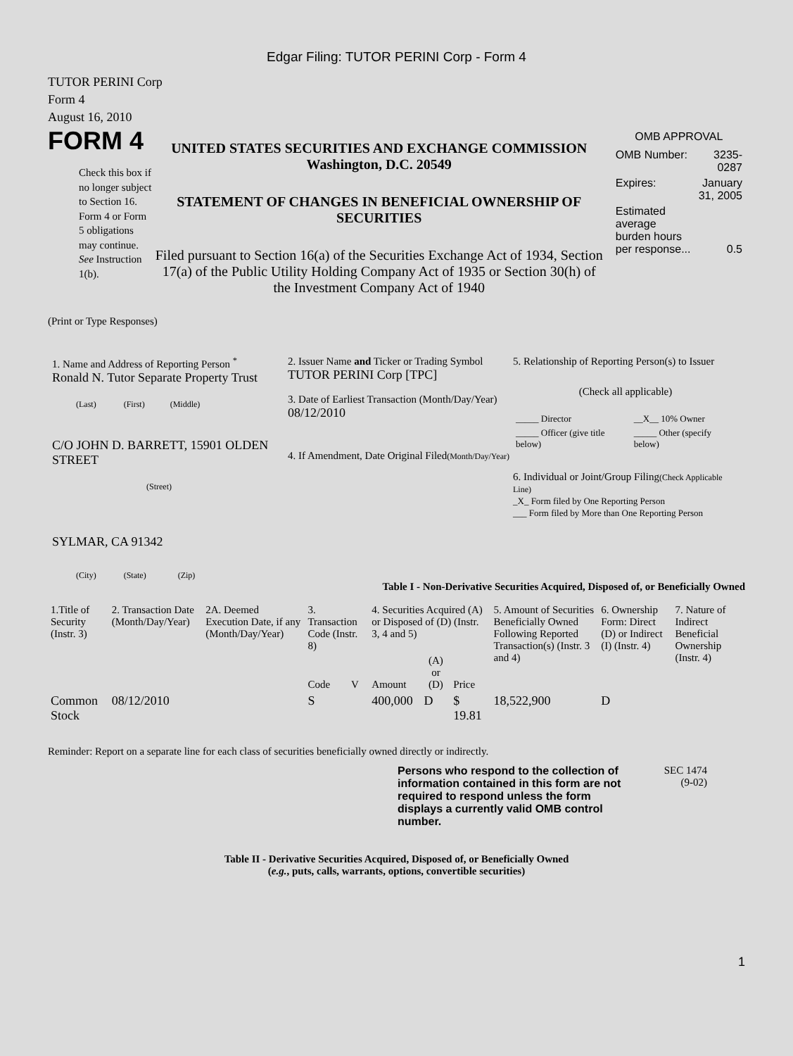Edgar Filing: TUTOR PERINI Corp - Form 4
TUTOR PERINI Corp
Form 4
August 16, 2010
FORM 4
Check this box if no longer subject to Section 16. Form 4 or Form 5 obligations may continue. See Instruction 1(b).
UNITED STATES SECURITIES AND EXCHANGE COMMISSION
Washington, D.C. 20549
STATEMENT OF CHANGES IN BENEFICIAL OWNERSHIP OF SECURITIES
Filed pursuant to Section 16(a) of the Securities Exchange Act of 1934, Section 17(a) of the Public Utility Holding Company Act of 1935 or Section 30(h) of the Investment Company Act of 1940
OMB APPROVAL
| OMB Number: | 3235-0287 |
| Expires: | January 31, 2005 |
| Estimated average burden hours per response... | 0.5 |
(Print or Type Responses)
1. Name and Address of Reporting Person <sup>*</sup>
Ronald N. Tutor Separate Property Trust
(Last) (First) (Middle)
C/O JOHN D. BARRETT, 15901 OLDEN STREET
(Street)
SYLMAR, CA 91342
(City) (State) (Zip)
2. Issuer Name and Ticker or Trading Symbol
TUTOR PERINI Corp [TPC]
3. Date of Earliest Transaction (Month/Day/Year)
08/12/2010
4. If Amendment, Date Original Filed(Month/Day/Year)
5. Relationship of Reporting Person(s) to Issuer
(Check all applicable)
| _____ Director | __X__ 10% Owner |
| _____ Officer (give title below) | _____ Other (specify below) |
6. Individual or Joint/Group Filing(Check Applicable Line)
_X_ Form filed by One Reporting Person
___ Form filed by More than One Reporting Person
Table I - Non-Derivative Securities Acquired, Disposed of, or Beneficially Owned
| 1.Title of Security (Instr. 3) | 2. Transaction Date (Month/Day/Year) | 2A. Deemed Execution Date, if any (Month/Day/Year) | 3. Transaction Code (Instr. 8) | | 4. Securities Acquired (A) or Disposed of (D) (Instr. 3, 4 and 5) | | | 5. Amount of Securities Beneficially Owned Following Reported Transaction(s) (Instr. 3 and 4) | 6. Ownership Form: Direct (D) or Indirect (I) (Instr. 4) | 7. Nature of Indirect Beneficial Ownership (Instr. 4) |
| --- | --- | --- | --- | --- | --- | --- | --- | --- | --- | --- |
| | | | Code | V | Amount | (A) or (D) | Price | | | |
| Common Stock | 08/12/2010 | | S | | 400,000 | D | $ 19.81 | 18,522,900 | D | |
Reminder: Report on a separate line for each class of securities beneficially owned directly or indirectly.
Persons who respond to the collection of information contained in this form are not required to respond unless the form displays a currently valid OMB control number.
SEC 1474
(9-02)
Table II - Derivative Securities Acquired, Disposed of, or Beneficially Owned
(e.g., puts, calls, warrants, options, convertible securities)
1